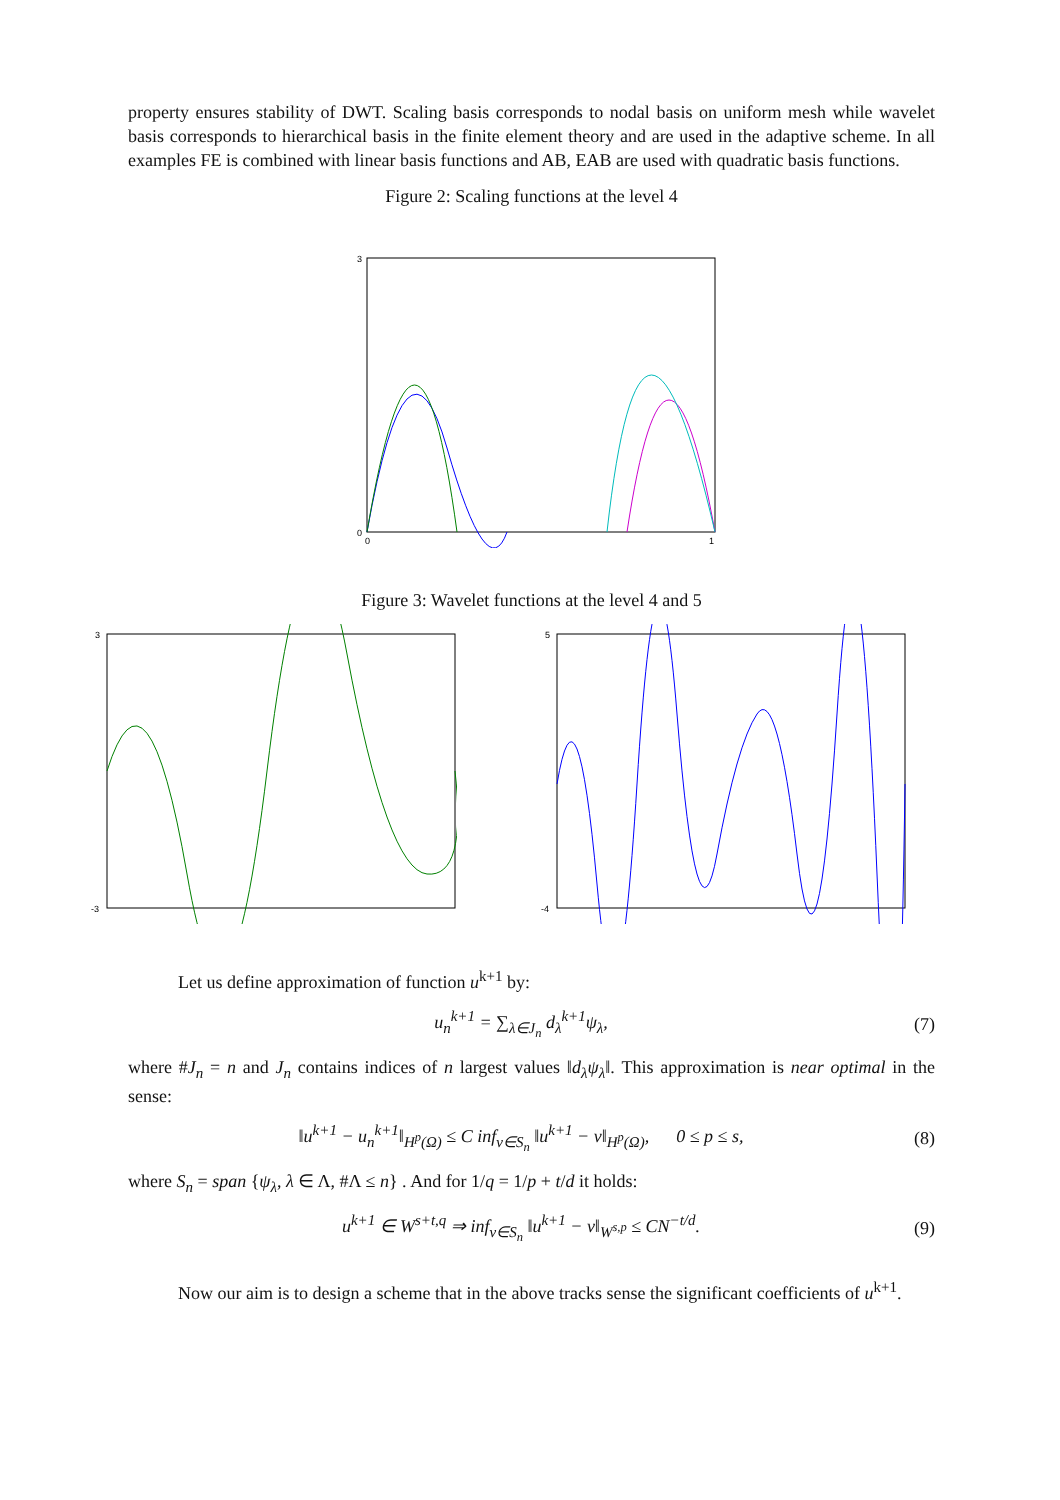property ensures stability of DWT. Scaling basis corresponds to nodal basis on uniform mesh while wavelet basis corresponds to hierarchical basis in the finite element theory and are used in the adaptive scheme. In all examples FE is combined with linear basis functions and AB, EAB are used with quadratic basis functions.
Figure 2: Scaling functions at the level 4
3
0
0
1
Figure 3: Wavelet functions at the level 4 and 5
3
-3
5
-4
Let us define approximation of function u<sup>k+1</sup> by:
u<sub>n</sub><sup>k+1</sup> = ∑<sub>λ∈J<sub>n</sub></sub> d<sub>λ</sub><sup>k+1</sup>ψ<sub>λ</sub>, (7)
where #J<sub>n</sub> = n and J<sub>n</sub> contains indices of n largest values ‖d<sub>λ</sub>ψ<sub>λ</sub>‖. This approximation is near optimal in the sense:
‖u<sup>k+1</sup> − u<sub>n</sub><sup>k+1</sup>‖<sub>H<sup>p</sup>(Ω)</sub> ≤ C inf<sub>v∈S<sub>n</sub></sub> ‖u<sup>k+1</sup> − v‖<sub>H<sup>p</sup>(Ω)</sub>, 0 ≤ p ≤ s, (8)
where S<sub>n</sub> = span {ψ<sub>λ</sub>, λ ∈ Λ, #Λ ≤ n} . And for 1/q = 1/p + t/d it holds:
u<sup>k+1</sup> ∈ W<sup>s+t,q</sup> ⇒ inf<sub>v∈S<sub>n</sub></sub> ‖u<sup>k+1</sup> − v‖<sub>W<sup>s,p</sup></sub> ≤ CN<sup>−t/d</sup>. (9)
Now our aim is to design a scheme that in the above tracks sense the significant coefficients of u<sup>k+1</sup>.